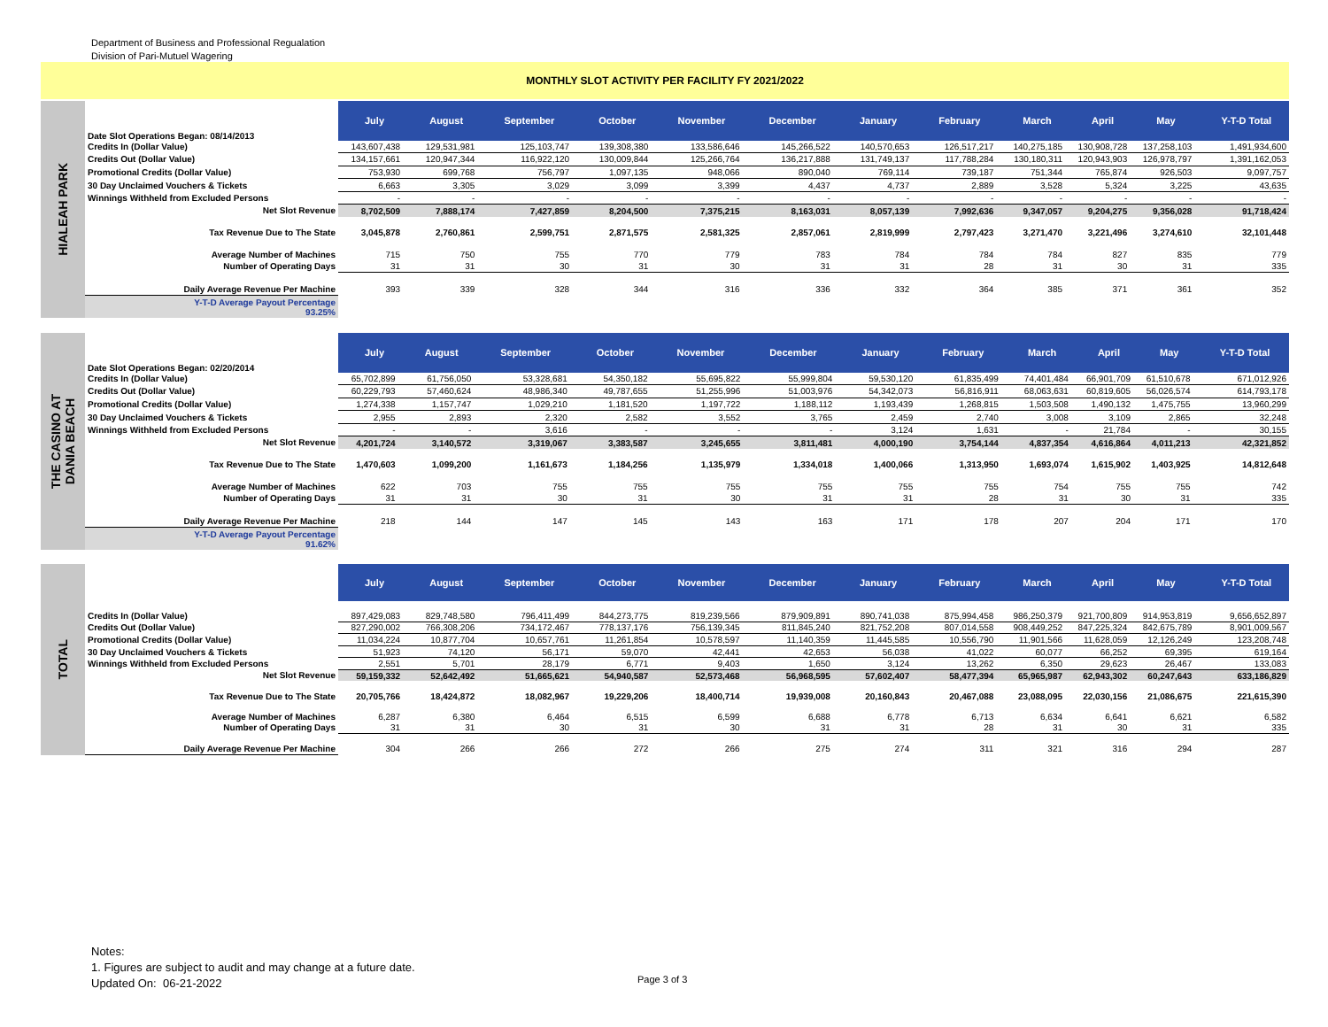Department of Business and Professional Regualation
Division of Pari-Mutuel Wagering
MONTHLY SLOT ACTIVITY PER FACILITY FY 2021/2022
HIALEAH PARK
| Date Slot Operations Began: 08/14/2013 | July | August | September | October | November | December | January | February | March | April | May | Y-T-D Total |
| Credits In (Dollar Value) | 143,607,438 | 129,531,981 | 125,103,747 | 139,308,380 | 133,586,646 | 145,266,522 | 140,570,653 | 126,517,217 | 140,275,185 | 130,908,728 | 137,258,103 | 1,491,934,600 |
| Credits Out (Dollar Value) | 134,157,661 | 120,947,344 | 116,922,120 | 130,009,844 | 125,266,764 | 136,217,888 | 131,749,137 | 117,788,284 | 130,180,311 | 120,943,903 | 126,978,797 | 1,391,162,053 |
| Promotional Credits (Dollar Value) | 753,930 | 699,768 | 756,797 | 1,097,135 | 948,066 | 890,040 | 769,114 | 739,187 | 751,344 | 765,874 | 926,503 | 9,097,757 |
| 30 Day Unclaimed Vouchers & Tickets | 6,663 | 3,305 | 3,029 | 3,099 | 3,399 | 4,437 | 4,737 | 2,889 | 3,528 | 5,324 | 3,225 | 43,635 |
| Winnings Withheld from Excluded Persons | - | - | - | - | - | - | - | - | - | - | - | - |
| Net Slot Revenue | 8,702,509 | 7,888,174 | 7,427,859 | 8,204,500 | 7,375,215 | 8,163,031 | 8,057,139 | 7,992,636 | 9,347,057 | 9,204,275 | 9,356,028 | 91,718,424 |
| Tax Revenue Due to The State | 3,045,878 | 2,760,861 | 2,599,751 | 2,871,575 | 2,581,325 | 2,857,061 | 2,819,999 | 2,797,423 | 3,271,470 | 3,221,496 | 3,274,610 | 32,101,448 |
| Average Number of Machines | 715 | 750 | 755 | 770 | 779 | 783 | 784 | 784 | 784 | 827 | 835 | 779 |
| Number of Operating Days | 31 | 31 | 30 | 31 | 30 | 31 | 31 | 28 | 31 | 30 | 31 | 335 |
| Daily Average Revenue Per Machine | 393 | 339 | 328 | 344 | 316 | 336 | 332 | 364 | 385 | 371 | 361 | 352 |
| Y-T-D Average Payout Percentage 93.25% | | | | | | | | | | | | |
THE CASINO AT
DANIA BEACH
| Date Slot Operations Began: 02/20/2014 | July | August | September | October | November | December | January | February | March | April | May | Y-T-D Total |
| Credits In (Dollar Value) | 65,702,899 | 61,756,050 | 53,328,681 | 54,350,182 | 55,695,822 | 55,999,804 | 59,530,120 | 61,835,499 | 74,401,484 | 66,901,709 | 61,510,678 | 671,012,926 |
| Credits Out (Dollar Value) | 60,229,793 | 57,460,624 | 48,986,340 | 49,787,655 | 51,255,996 | 51,003,976 | 54,342,073 | 56,816,911 | 68,063,631 | 60,819,605 | 56,026,574 | 614,793,178 |
| Promotional Credits (Dollar Value) | 1,274,338 | 1,157,747 | 1,029,210 | 1,181,520 | 1,197,722 | 1,188,112 | 1,193,439 | 1,268,815 | 1,503,508 | 1,490,132 | 1,475,755 | 13,960,299 |
| 30 Day Unclaimed Vouchers & Tickets | 2,955 | 2,893 | 2,320 | 2,582 | 3,552 | 3,765 | 2,459 | 2,740 | 3,008 | 3,109 | 2,865 | 32,248 |
| Winnings Withheld from Excluded Persons | - | - | 3,616 | - | - | - | 3,124 | 1,631 | - | 21,784 | - | 30,155 |
| Net Slot Revenue | 4,201,724 | 3,140,572 | 3,319,067 | 3,383,587 | 3,245,655 | 3,811,481 | 4,000,190 | 3,754,144 | 4,837,354 | 4,616,864 | 4,011,213 | 42,321,852 |
| Tax Revenue Due to The State | 1,470,603 | 1,099,200 | 1,161,673 | 1,184,256 | 1,135,979 | 1,334,018 | 1,400,066 | 1,313,950 | 1,693,074 | 1,615,902 | 1,403,925 | 14,812,648 |
| Average Number of Machines | 622 | 703 | 755 | 755 | 755 | 755 | 755 | 755 | 754 | 755 | 755 | 742 |
| Number of Operating Days | 31 | 31 | 30 | 31 | 30 | 31 | 31 | 28 | 31 | 30 | 31 | 335 |
| Daily Average Revenue Per Machine | 218 | 144 | 147 | 145 | 143 | 163 | 171 | 178 | 207 | 204 | 171 | 170 |
| Y-T-D Average Payout Percentage 91.62% | | | | | | | | | | | | |
TOTAL
| | July | August | September | October | November | December | January | February | March | April | May | Y-T-D Total |
| Credits In (Dollar Value) | 897,429,083 | 829,748,580 | 796,411,499 | 844,273,775 | 819,239,566 | 879,909,891 | 890,741,038 | 875,994,458 | 986,250,379 | 921,700,809 | 914,953,819 | 9,656,652,897 |
| Credits Out (Dollar Value) | 827,290,002 | 766,308,206 | 734,172,467 | 778,137,176 | 756,139,345 | 811,845,240 | 821,752,208 | 807,014,558 | 908,449,252 | 847,225,324 | 842,675,789 | 8,901,009,567 |
| Promotional Credits (Dollar Value) | 11,034,224 | 10,877,704 | 10,657,761 | 11,261,854 | 10,578,597 | 11,140,359 | 11,445,585 | 10,556,790 | 11,901,566 | 11,628,059 | 12,126,249 | 123,208,748 |
| 30 Day Unclaimed Vouchers & Tickets | 51,923 | 74,120 | 56,171 | 59,070 | 42,441 | 42,653 | 56,038 | 41,022 | 60,077 | 66,252 | 69,395 | 619,164 |
| Winnings Withheld from Excluded Persons | 2,551 | 5,701 | 28,179 | 6,771 | 9,403 | 1,650 | 3,124 | 13,262 | 6,350 | 29,623 | 26,467 | 133,083 |
| Net Slot Revenue | 59,159,332 | 52,642,492 | 51,665,621 | 54,940,587 | 52,573,468 | 56,968,595 | 57,602,407 | 58,477,394 | 65,965,987 | 62,943,302 | 60,247,643 | 633,186,829 |
| Tax Revenue Due to The State | 20,705,766 | 18,424,872 | 18,082,967 | 19,229,206 | 18,400,714 | 19,939,008 | 20,160,843 | 20,467,088 | 23,088,095 | 22,030,156 | 21,086,675 | 221,615,390 |
| Average Number of Machines | 6,287 | 6,380 | 6,464 | 6,515 | 6,599 | 6,688 | 6,778 | 6,713 | 6,634 | 6,641 | 6,621 | 6,582 |
| Number of Operating Days | 31 | 31 | 30 | 31 | 30 | 31 | 31 | 28 | 31 | 30 | 31 | 335 |
| Daily Average Revenue Per Machine | 304 | 266 | 266 | 272 | 266 | 275 | 274 | 311 | 321 | 316 | 294 | 287 |
Notes:
1. Figures are subject to audit and may change at a future date.
Updated On: 06-21-2022
Page 3 of 3